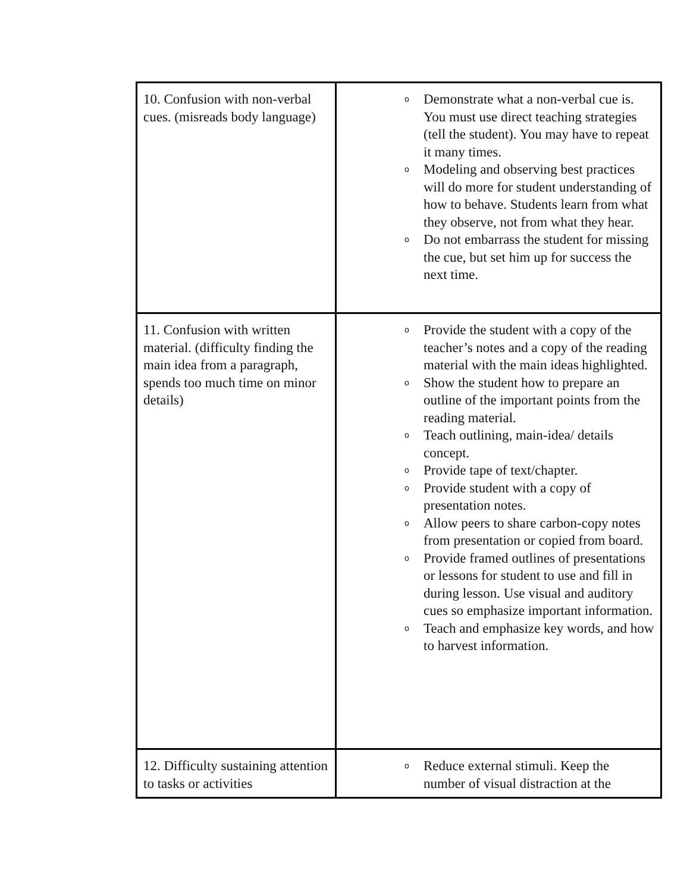| 10. Confusion with non-verbal cues. (misreads body language) | o Demonstrate what a non-verbal cue is. You must use direct teaching strategies (tell the student). You may have to repeat it many times. o Modeling and observing best practices will do more for student understanding of how to behave. Students learn from what they observe, not from what they hear. o Do not embarrass the student for missing the cue, but set him up for success the next time. |
| 11. Confusion with written material. (difficulty finding the main idea from a paragraph, spends too much time on minor details) | o Provide the student with a copy of the teacher’s notes and a copy of the reading material with the main ideas highlighted. o Show the student how to prepare an outline of the important points from the reading material. o Teach outlining, main-idea/ details concept. o Provide tape of text/chapter. o Provide student with a copy of presentation notes. o Allow peers to share carbon-copy notes from presentation or copied from board. o Provide framed outlines of presentations or lessons for student to use and fill in during lesson. Use visual and auditory cues so emphasize important information. o Teach and emphasize key words, and how to harvest information. |
| 12. Difficulty sustaining attention to tasks or activities | o Reduce external stimuli. Keep the number of visual distraction at the |